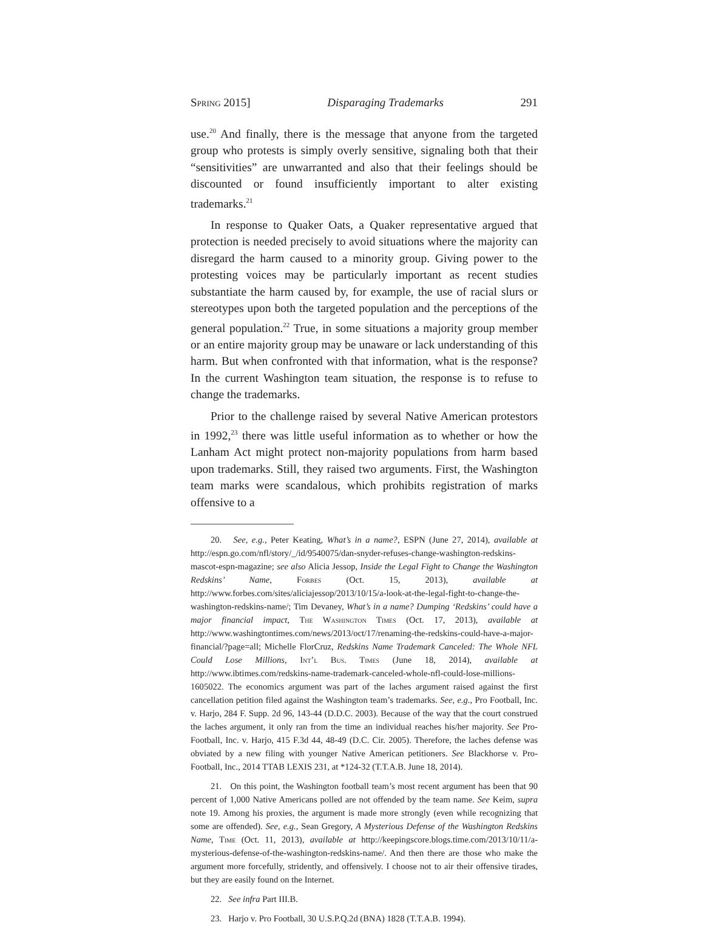Spring 2015] Disparaging Trademarks 291
use.<sup>20</sup> And finally, there is the message that anyone from the targeted group who protests is simply overly sensitive, signaling both that their “sensitivities” are unwarranted and also that their feelings should be discounted or found insufficiently important to alter existing trademarks.<sup>21</sup>
In response to Quaker Oats, a Quaker representative argued that protection is needed precisely to avoid situations where the majority can disregard the harm caused to a minority group. Giving power to the protesting voices may be particularly important as recent studies substantiate the harm caused by, for example, the use of racial slurs or stereotypes upon both the targeted population and the perceptions of the general population.<sup>22</sup> True, in some situations a majority group member or an entire majority group may be unaware or lack understanding of this harm. But when confronted with that information, what is the response? In the current Washington team situation, the response is to refuse to change the trademarks.
Prior to the challenge raised by several Native American protestors in 1992,<sup>23</sup> there was little useful information as to whether or how the Lanham Act might protect non-majority populations from harm based upon trademarks. Still, they raised two arguments. First, the Washington team marks were scandalous, which prohibits registration of marks offensive to a
20. See, e.g., Peter Keating, What’s in a name?, ESPN (June 27, 2014), available at http://espn.go.com/nfl/story/_/id/9540075/dan-snyder-refuses-change-washington-redskins-mascot-espn-magazine; see also Alicia Jessop, Inside the Legal Fight to Change the Washington Redskins’ Name, Forbes (Oct. 15, 2013), available at http://www.forbes.com/sites/aliciajessop/2013/10/15/a-look-at-the-legal-fight-to-change-the-washington-redskins-name/; Tim Devaney, What’s in a name? Dumping ‘Redskins’ could have a major financial impact, The Washington Times (Oct. 17, 2013), available at http://www.washingtontimes.com/news/2013/oct/17/renaming-the-redskins-could-have-a-major-financial/?page=all; Michelle FlorCruz, Redskins Name Trademark Canceled: The Whole NFL Could Lose Millions, Int’l Bus. Times (June 18, 2014), available at http://www.ibtimes.com/redskins-name-trademark-canceled-whole-nfl-could-lose-millions-1605022. The economics argument was part of the laches argument raised against the first cancellation petition filed against the Washington team’s trademarks. See, e.g., Pro Football, Inc. v. Harjo, 284 F. Supp. 2d 96, 143-44 (D.D.C. 2003). Because of the way that the court construed the laches argument, it only ran from the time an individual reaches his/her majority. See Pro-Football, Inc. v. Harjo, 415 F.3d 44, 48-49 (D.C. Cir. 2005). Therefore, the laches defense was obviated by a new filing with younger Native American petitioners. See Blackhorse v. Pro-Football, Inc., 2014 TTAB LEXIS 231, at *124-32 (T.T.A.B. June 18, 2014).
21. On this point, the Washington football team’s most recent argument has been that 90 percent of 1,000 Native Americans polled are not offended by the team name. See Keim, supra note 19. Among his proxies, the argument is made more strongly (even while recognizing that some are offended). See, e.g., Sean Gregory, A Mysterious Defense of the Washington Redskins Name, Time (Oct. 11, 2013), available at http://keepingscore.blogs.time.com/2013/10/11/a-mysterious-defense-of-the-washington-redskins-name/. And then there are those who make the argument more forcefully, stridently, and offensively. I choose not to air their offensive tirades, but they are easily found on the Internet.
22. See infra Part III.B.
23. Harjo v. Pro Football, 30 U.S.P.Q.2d (BNA) 1828 (T.T.A.B. 1994).